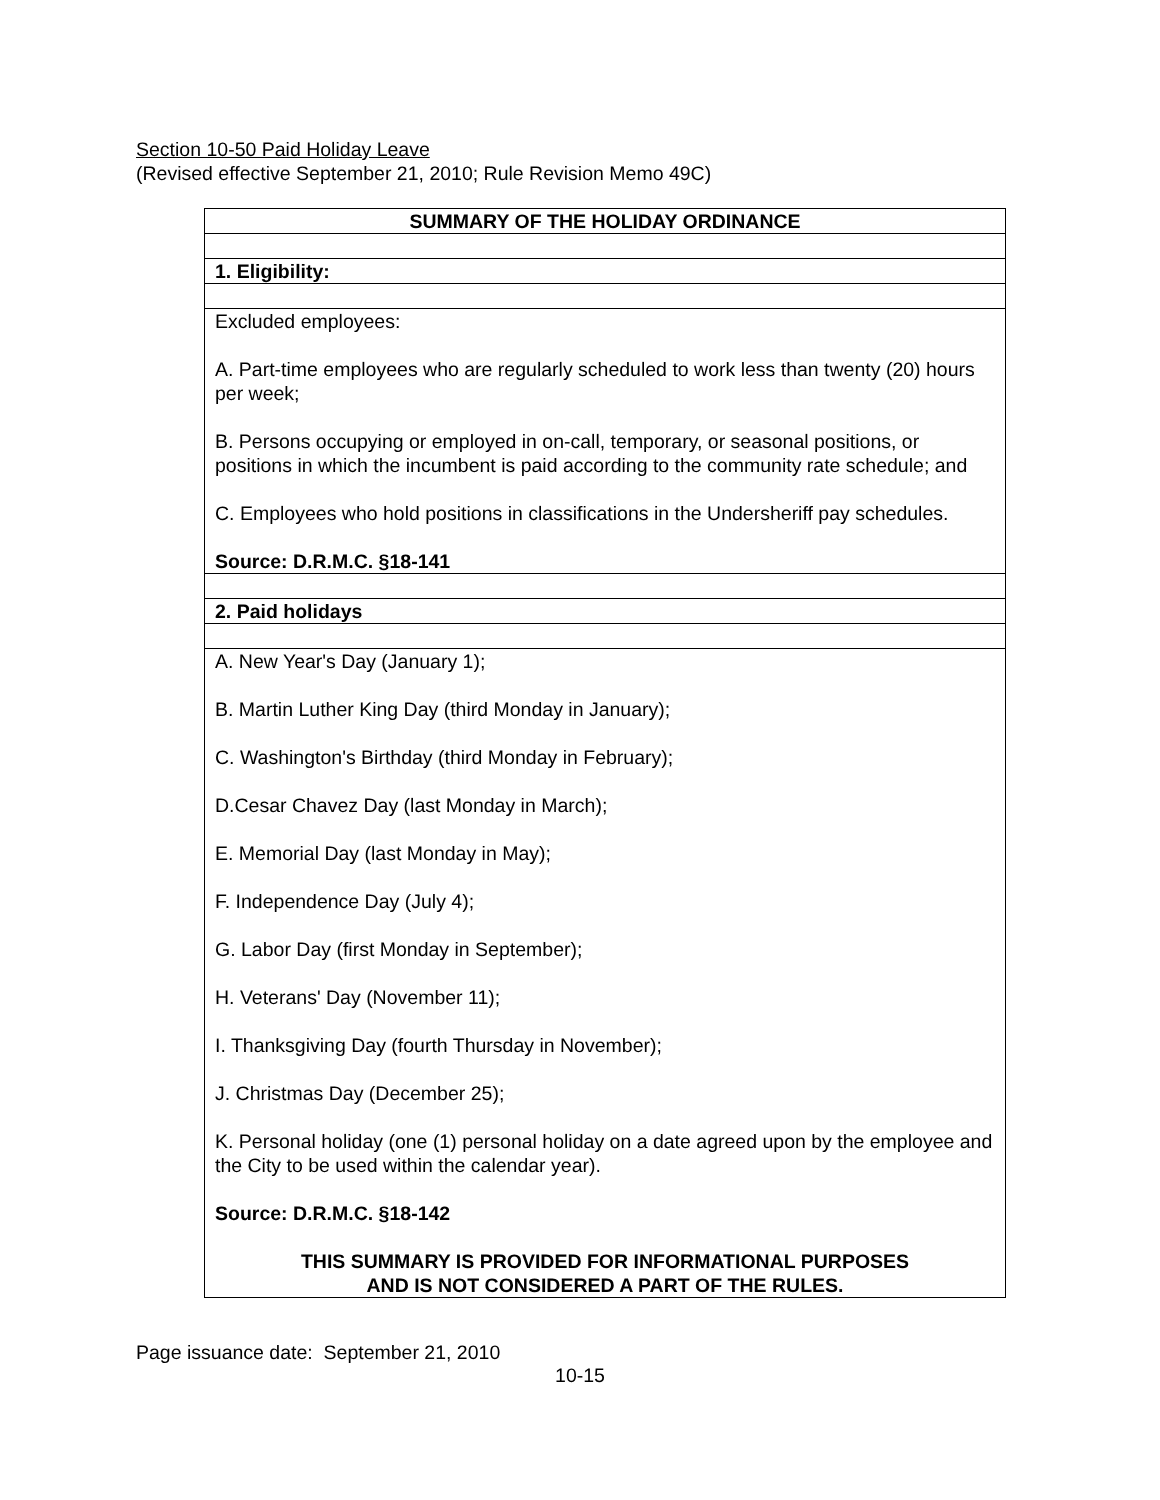Section 10-50 Paid Holiday Leave
(Revised effective September 21, 2010; Rule Revision Memo 49C)
| SUMMARY OF THE HOLIDAY ORDINANCE |
| 1. Eligibility: |
| Excluded employees: A. Part-time employees who are regularly scheduled to work less than twenty (20) hours per week; B. Persons occupying or employed in on-call, temporary, or seasonal positions, or positions in which the incumbent is paid according to the community rate schedule; and C. Employees who hold positions in classifications in the Undersheriff pay schedules. Source: D.R.M.C. §18-141 |
| 2. Paid holidays |
| A. New Year's Day (January 1); B. Martin Luther King Day (third Monday in January); C. Washington's Birthday (third Monday in February); D.Cesar Chavez Day (last Monday in March); E. Memorial Day (last Monday in May); F. Independence Day (July 4); G. Labor Day (first Monday in September); H. Veterans' Day (November 11); I. Thanksgiving Day (fourth Thursday in November); J. Christmas Day (December 25); K. Personal holiday (one (1) personal holiday on a date agreed upon by the employee and the City to be used within the calendar year). Source: D.R.M.C. §18-142 THIS SUMMARY IS PROVIDED FOR INFORMATIONAL PURPOSES AND IS NOT CONSIDERED A PART OF THE RULES. |
Page issuance date: September 21, 2010
10-15